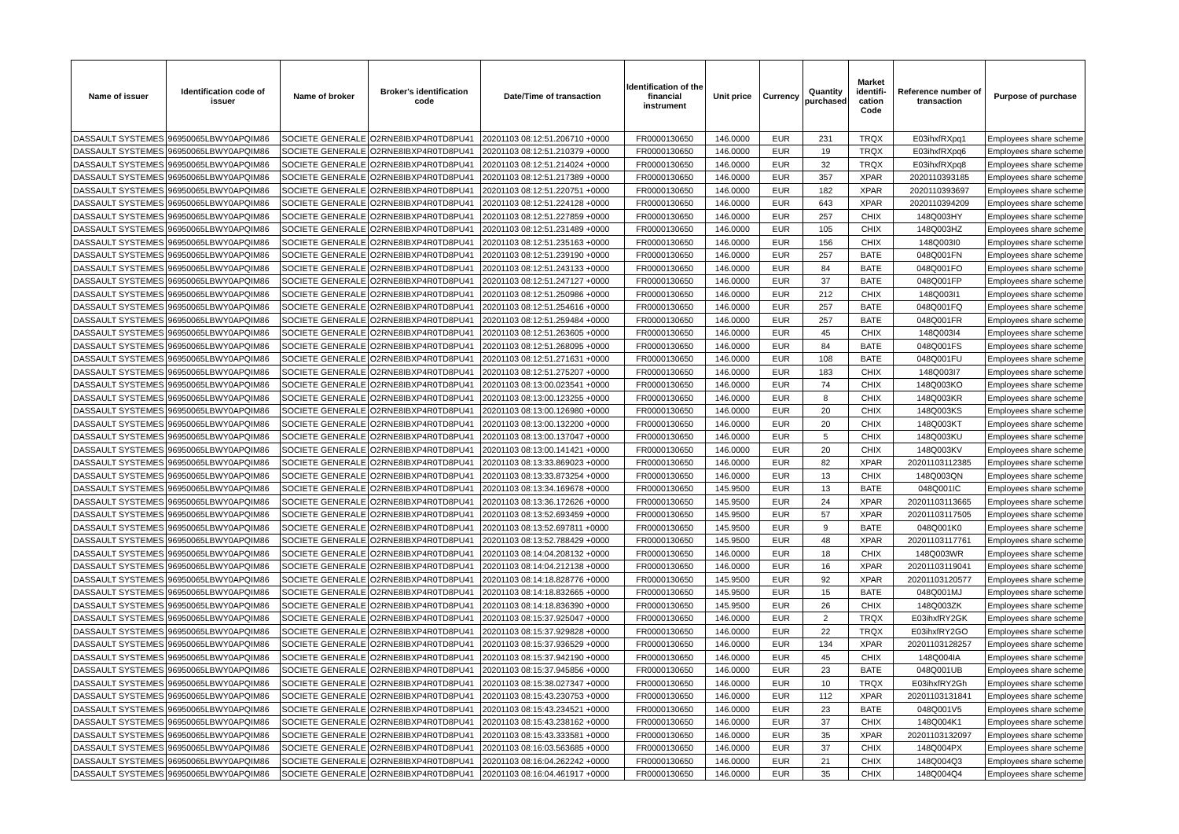| Name of issuer | Identification code of issuer | Name of broker | Broker's identification code | Date/Time of transaction | Identification of the financial instrument | Unit price | Currency | Quantity purchased | Market identifi-cation Code | Reference number of transaction | Purpose of purchase |
| --- | --- | --- | --- | --- | --- | --- | --- | --- | --- | --- | --- |
| DASSAULT SYSTEMES | 96950065LBWY0APQIM86 | SOCIETE GENERALE | O2RNE8IBXP4R0TD8PU41 | 20201103 08:12:51.206710 +0000 | FR0000130650 | 146.0000 | EUR | 231 | TRQX | E03ihxfRXpq1 | Employees share scheme |
| DASSAULT SYSTEMES | 96950065LBWY0APQIM86 | SOCIETE GENERALE | O2RNE8IBXP4R0TD8PU41 | 20201103 08:12:51.210379 +0000 | FR0000130650 | 146.0000 | EUR | 19 | TRQX | E03ihxfRXpq6 | Employees share scheme |
| DASSAULT SYSTEMES | 96950065LBWY0APQIM86 | SOCIETE GENERALE | O2RNE8IBXP4R0TD8PU41 | 20201103 08:12:51.214024 +0000 | FR0000130650 | 146.0000 | EUR | 32 | TRQX | E03ihxfRXpq8 | Employees share scheme |
| DASSAULT SYSTEMES | 96950065LBWY0APQIM86 | SOCIETE GENERALE | O2RNE8IBXP4R0TD8PU41 | 20201103 08:12:51.217389 +0000 | FR0000130650 | 146.0000 | EUR | 357 | XPAR | 2020110393185 | Employees share scheme |
| DASSAULT SYSTEMES | 96950065LBWY0APQIM86 | SOCIETE GENERALE | O2RNE8IBXP4R0TD8PU41 | 20201103 08:12:51.220751 +0000 | FR0000130650 | 146.0000 | EUR | 182 | XPAR | 2020110393697 | Employees share scheme |
| DASSAULT SYSTEMES | 96950065LBWY0APQIM86 | SOCIETE GENERALE | O2RNE8IBXP4R0TD8PU41 | 20201103 08:12:51.224128 +0000 | FR0000130650 | 146.0000 | EUR | 643 | XPAR | 2020110394209 | Employees share scheme |
| DASSAULT SYSTEMES | 96950065LBWY0APQIM86 | SOCIETE GENERALE | O2RNE8IBXP4R0TD8PU41 | 20201103 08:12:51.227859 +0000 | FR0000130650 | 146.0000 | EUR | 257 | CHIX | 148Q003HY | Employees share scheme |
| DASSAULT SYSTEMES | 96950065LBWY0APQIM86 | SOCIETE GENERALE | O2RNE8IBXP4R0TD8PU41 | 20201103 08:12:51.231489 +0000 | FR0000130650 | 146.0000 | EUR | 105 | CHIX | 148Q003HZ | Employees share scheme |
| DASSAULT SYSTEMES | 96950065LBWY0APQIM86 | SOCIETE GENERALE | O2RNE8IBXP4R0TD8PU41 | 20201103 08:12:51.235163 +0000 | FR0000130650 | 146.0000 | EUR | 156 | CHIX | 148Q003I0 | Employees share scheme |
| DASSAULT SYSTEMES | 96950065LBWY0APQIM86 | SOCIETE GENERALE | O2RNE8IBXP4R0TD8PU41 | 20201103 08:12:51.239190 +0000 | FR0000130650 | 146.0000 | EUR | 257 | BATE | 048Q001FN | Employees share scheme |
| DASSAULT SYSTEMES | 96950065LBWY0APQIM86 | SOCIETE GENERALE | O2RNE8IBXP4R0TD8PU41 | 20201103 08:12:51.243133 +0000 | FR0000130650 | 146.0000 | EUR | 84 | BATE | 048Q001FO | Employees share scheme |
| DASSAULT SYSTEMES | 96950065LBWY0APQIM86 | SOCIETE GENERALE | O2RNE8IBXP4R0TD8PU41 | 20201103 08:12:51.247127 +0000 | FR0000130650 | 146.0000 | EUR | 37 | BATE | 048Q001FP | Employees share scheme |
| DASSAULT SYSTEMES | 96950065LBWY0APQIM86 | SOCIETE GENERALE | O2RNE8IBXP4R0TD8PU41 | 20201103 08:12:51.250986 +0000 | FR0000130650 | 146.0000 | EUR | 212 | CHIX | 148Q003I1 | Employees share scheme |
| DASSAULT SYSTEMES | 96950065LBWY0APQIM86 | SOCIETE GENERALE | O2RNE8IBXP4R0TD8PU41 | 20201103 08:12:51.254616 +0000 | FR0000130650 | 146.0000 | EUR | 257 | BATE | 048Q001FQ | Employees share scheme |
| DASSAULT SYSTEMES | 96950065LBWY0APQIM86 | SOCIETE GENERALE | O2RNE8IBXP4R0TD8PU41 | 20201103 08:12:51.259484 +0000 | FR0000130650 | 146.0000 | EUR | 257 | BATE | 048Q001FR | Employees share scheme |
| DASSAULT SYSTEMES | 96950065LBWY0APQIM86 | SOCIETE GENERALE | O2RNE8IBXP4R0TD8PU41 | 20201103 08:12:51.263605 +0000 | FR0000130650 | 146.0000 | EUR | 45 | CHIX | 148Q003I4 | Employees share scheme |
| DASSAULT SYSTEMES | 96950065LBWY0APQIM86 | SOCIETE GENERALE | O2RNE8IBXP4R0TD8PU41 | 20201103 08:12:51.268095 +0000 | FR0000130650 | 146.0000 | EUR | 84 | BATE | 048Q001FS | Employees share scheme |
| DASSAULT SYSTEMES | 96950065LBWY0APQIM86 | SOCIETE GENERALE | O2RNE8IBXP4R0TD8PU41 | 20201103 08:12:51.271631 +0000 | FR0000130650 | 146.0000 | EUR | 108 | BATE | 048Q001FU | Employees share scheme |
| DASSAULT SYSTEMES | 96950065LBWY0APQIM86 | SOCIETE GENERALE | O2RNE8IBXP4R0TD8PU41 | 20201103 08:12:51.275207 +0000 | FR0000130650 | 146.0000 | EUR | 183 | CHIX | 148Q003I7 | Employees share scheme |
| DASSAULT SYSTEMES | 96950065LBWY0APQIM86 | SOCIETE GENERALE | O2RNE8IBXP4R0TD8PU41 | 20201103 08:13:00.023541 +0000 | FR0000130650 | 146.0000 | EUR | 74 | CHIX | 148Q003KO | Employees share scheme |
| DASSAULT SYSTEMES | 96950065LBWY0APQIM86 | SOCIETE GENERALE | O2RNE8IBXP4R0TD8PU41 | 20201103 08:13:00.123255 +0000 | FR0000130650 | 146.0000 | EUR | 8 | CHIX | 148Q003KR | Employees share scheme |
| DASSAULT SYSTEMES | 96950065LBWY0APQIM86 | SOCIETE GENERALE | O2RNE8IBXP4R0TD8PU41 | 20201103 08:13:00.126980 +0000 | FR0000130650 | 146.0000 | EUR | 20 | CHIX | 148Q003KS | Employees share scheme |
| DASSAULT SYSTEMES | 96950065LBWY0APQIM86 | SOCIETE GENERALE | O2RNE8IBXP4R0TD8PU41 | 20201103 08:13:00.132200 +0000 | FR0000130650 | 146.0000 | EUR | 20 | CHIX | 148Q003KT | Employees share scheme |
| DASSAULT SYSTEMES | 96950065LBWY0APQIM86 | SOCIETE GENERALE | O2RNE8IBXP4R0TD8PU41 | 20201103 08:13:00.137047 +0000 | FR0000130650 | 146.0000 | EUR | 5 | CHIX | 148Q003KU | Employees share scheme |
| DASSAULT SYSTEMES | 96950065LBWY0APQIM86 | SOCIETE GENERALE | O2RNE8IBXP4R0TD8PU41 | 20201103 08:13:00.141421 +0000 | FR0000130650 | 146.0000 | EUR | 20 | CHIX | 148Q003KV | Employees share scheme |
| DASSAULT SYSTEMES | 96950065LBWY0APQIM86 | SOCIETE GENERALE | O2RNE8IBXP4R0TD8PU41 | 20201103 08:13:33.869023 +0000 | FR0000130650 | 146.0000 | EUR | 82 | XPAR | 20201103112385 | Employees share scheme |
| DASSAULT SYSTEMES | 96950065LBWY0APQIM86 | SOCIETE GENERALE | O2RNE8IBXP4R0TD8PU41 | 20201103 08:13:33.873254 +0000 | FR0000130650 | 146.0000 | EUR | 13 | CHIX | 148Q003QN | Employees share scheme |
| DASSAULT SYSTEMES | 96950065LBWY0APQIM86 | SOCIETE GENERALE | O2RNE8IBXP4R0TD8PU41 | 20201103 08:13:34.169678 +0000 | FR0000130650 | 145.9500 | EUR | 13 | BATE | 048Q001IC | Employees share scheme |
| DASSAULT SYSTEMES | 96950065LBWY0APQIM86 | SOCIETE GENERALE | O2RNE8IBXP4R0TD8PU41 | 20201103 08:13:36.172626 +0000 | FR0000130650 | 145.9500 | EUR | 24 | XPAR | 20201103113665 | Employees share scheme |
| DASSAULT SYSTEMES | 96950065LBWY0APQIM86 | SOCIETE GENERALE | O2RNE8IBXP4R0TD8PU41 | 20201103 08:13:52.693459 +0000 | FR0000130650 | 145.9500 | EUR | 57 | XPAR | 20201103117505 | Employees share scheme |
| DASSAULT SYSTEMES | 96950065LBWY0APQIM86 | SOCIETE GENERALE | O2RNE8IBXP4R0TD8PU41 | 20201103 08:13:52.697811 +0000 | FR0000130650 | 145.9500 | EUR | 9 | BATE | 048Q001K0 | Employees share scheme |
| DASSAULT SYSTEMES | 96950065LBWY0APQIM86 | SOCIETE GENERALE | O2RNE8IBXP4R0TD8PU41 | 20201103 08:13:52.788429 +0000 | FR0000130650 | 145.9500 | EUR | 48 | XPAR | 20201103117761 | Employees share scheme |
| DASSAULT SYSTEMES | 96950065LBWY0APQIM86 | SOCIETE GENERALE | O2RNE8IBXP4R0TD8PU41 | 20201103 08:14:04.208132 +0000 | FR0000130650 | 146.0000 | EUR | 18 | CHIX | 148Q003WR | Employees share scheme |
| DASSAULT SYSTEMES | 96950065LBWY0APQIM86 | SOCIETE GENERALE | O2RNE8IBXP4R0TD8PU41 | 20201103 08:14:04.212138 +0000 | FR0000130650 | 146.0000 | EUR | 16 | XPAR | 20201103119041 | Employees share scheme |
| DASSAULT SYSTEMES | 96950065LBWY0APQIM86 | SOCIETE GENERALE | O2RNE8IBXP4R0TD8PU41 | 20201103 08:14:18.828776 +0000 | FR0000130650 | 145.9500 | EUR | 92 | XPAR | 20201103120577 | Employees share scheme |
| DASSAULT SYSTEMES | 96950065LBWY0APQIM86 | SOCIETE GENERALE | O2RNE8IBXP4R0TD8PU41 | 20201103 08:14:18.832665 +0000 | FR0000130650 | 145.9500 | EUR | 15 | BATE | 048Q001MJ | Employees share scheme |
| DASSAULT SYSTEMES | 96950065LBWY0APQIM86 | SOCIETE GENERALE | O2RNE8IBXP4R0TD8PU41 | 20201103 08:14:18.836390 +0000 | FR0000130650 | 145.9500 | EUR | 26 | CHIX | 148Q003ZK | Employees share scheme |
| DASSAULT SYSTEMES | 96950065LBWY0APQIM86 | SOCIETE GENERALE | O2RNE8IBXP4R0TD8PU41 | 20201103 08:15:37.925047 +0000 | FR0000130650 | 146.0000 | EUR | 2 | TRQX | E03ihxfRY2GK | Employees share scheme |
| DASSAULT SYSTEMES | 96950065LBWY0APQIM86 | SOCIETE GENERALE | O2RNE8IBXP4R0TD8PU41 | 20201103 08:15:37.929828 +0000 | FR0000130650 | 146.0000 | EUR | 22 | TRQX | E03ihxfRY2GO | Employees share scheme |
| DASSAULT SYSTEMES | 96950065LBWY0APQIM86 | SOCIETE GENERALE | O2RNE8IBXP4R0TD8PU41 | 20201103 08:15:37.936529 +0000 | FR0000130650 | 146.0000 | EUR | 134 | XPAR | 20201103128257 | Employees share scheme |
| DASSAULT SYSTEMES | 96950065LBWY0APQIM86 | SOCIETE GENERALE | O2RNE8IBXP4R0TD8PU41 | 20201103 08:15:37.942190 +0000 | FR0000130650 | 146.0000 | EUR | 45 | CHIX | 148Q004IA | Employees share scheme |
| DASSAULT SYSTEMES | 96950065LBWY0APQIM86 | SOCIETE GENERALE | O2RNE8IBXP4R0TD8PU41 | 20201103 08:15:37.945856 +0000 | FR0000130650 | 146.0000 | EUR | 23 | BATE | 048Q001UB | Employees share scheme |
| DASSAULT SYSTEMES | 96950065LBWY0APQIM86 | SOCIETE GENERALE | O2RNE8IBXP4R0TD8PU41 | 20201103 08:15:38.027347 +0000 | FR0000130650 | 146.0000 | EUR | 10 | TRQX | E03ihxfRY2Gh | Employees share scheme |
| DASSAULT SYSTEMES | 96950065LBWY0APQIM86 | SOCIETE GENERALE | O2RNE8IBXP4R0TD8PU41 | 20201103 08:15:43.230753 +0000 | FR0000130650 | 146.0000 | EUR | 112 | XPAR | 20201103131841 | Employees share scheme |
| DASSAULT SYSTEMES | 96950065LBWY0APQIM86 | SOCIETE GENERALE | O2RNE8IBXP4R0TD8PU41 | 20201103 08:15:43.234521 +0000 | FR0000130650 | 146.0000 | EUR | 23 | BATE | 048Q001V5 | Employees share scheme |
| DASSAULT SYSTEMES | 96950065LBWY0APQIM86 | SOCIETE GENERALE | O2RNE8IBXP4R0TD8PU41 | 20201103 08:15:43.238162 +0000 | FR0000130650 | 146.0000 | EUR | 37 | CHIX | 148Q004K1 | Employees share scheme |
| DASSAULT SYSTEMES | 96950065LBWY0APQIM86 | SOCIETE GENERALE | O2RNE8IBXP4R0TD8PU41 | 20201103 08:15:43.333581 +0000 | FR0000130650 | 146.0000 | EUR | 35 | XPAR | 20201103132097 | Employees share scheme |
| DASSAULT SYSTEMES | 96950065LBWY0APQIM86 | SOCIETE GENERALE | O2RNE8IBXP4R0TD8PU41 | 20201103 08:16:03.563685 +0000 | FR0000130650 | 146.0000 | EUR | 37 | CHIX | 148Q004PX | Employees share scheme |
| DASSAULT SYSTEMES | 96950065LBWY0APQIM86 | SOCIETE GENERALE | O2RNE8IBXP4R0TD8PU41 | 20201103 08:16:04.262242 +0000 | FR0000130650 | 146.0000 | EUR | 21 | CHIX | 148Q004Q3 | Employees share scheme |
| DASSAULT SYSTEMES | 96950065LBWY0APQIM86 | SOCIETE GENERALE | O2RNE8IBXP4R0TD8PU41 | 20201103 08:16:04.461917 +0000 | FR0000130650 | 146.0000 | EUR | 35 | CHIX | 148Q004Q4 | Employees share scheme |